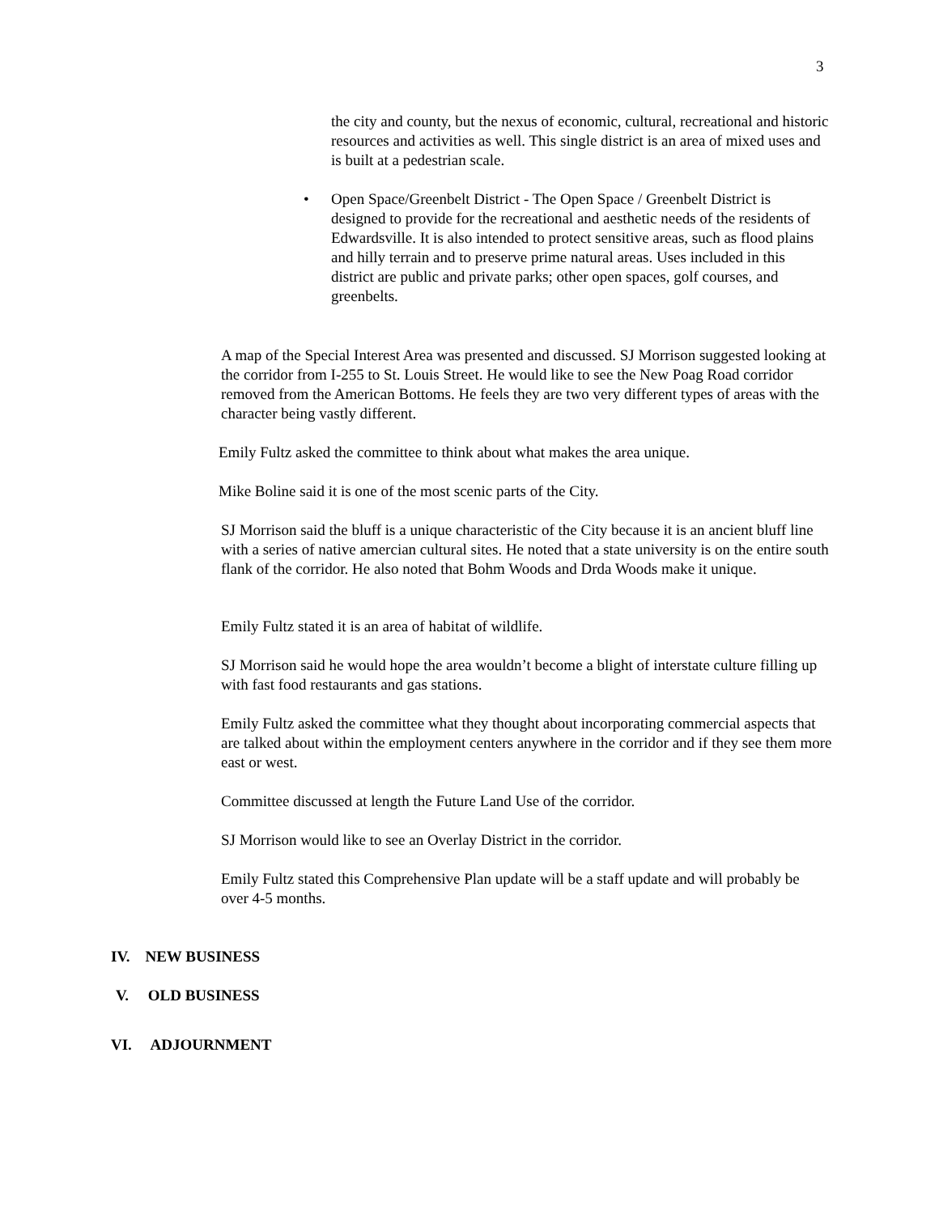3
the city and county, but the nexus of economic, cultural, recreational and historic resources and activities as well. This single district is an area of mixed uses and is built at a pedestrian scale.
•
Open Space/Greenbelt District - The Open Space / Greenbelt District is designed to provide for the recreational and aesthetic needs of the residents of Edwardsville. It is also intended to protect sensitive areas, such as flood plains and hilly terrain and to preserve prime natural areas. Uses included in this district are public and private parks; other open spaces, golf courses, and greenbelts.
A map of the Special Interest Area was presented and discussed. SJ Morrison suggested looking at the corridor from I-255 to St. Louis Street. He would like to see the New Poag Road corridor removed from the American Bottoms. He feels they are two very different types of areas with the character being vastly different.
Emily Fultz asked the committee to think about what makes the area unique.
Mike Boline said it is one of the most scenic parts of the City.
SJ Morrison said the bluff is a unique characteristic of the City because it is an ancient bluff line with a series of native amercian cultural sites. He noted that a state university is on the entire south flank of the corridor. He also noted that Bohm Woods and Drda Woods make it unique.
Emily Fultz stated it is an area of habitat of wildlife.
SJ Morrison said he would hope the area wouldn’t become a blight of interstate culture filling up with fast food restaurants and gas stations.
Emily Fultz asked the committee what they thought about incorporating commercial aspects that are talked about within the employment centers anywhere in the corridor and if they see them more east or west.
Committee discussed at length the Future Land Use of the corridor.
SJ Morrison would like to see an Overlay District in the corridor.
Emily Fultz stated this Comprehensive Plan update will be a staff update and will probably be over 4-5 months.
IV. NEW BUSINESS
V. OLD BUSINESS
VI. ADJOURNMENT